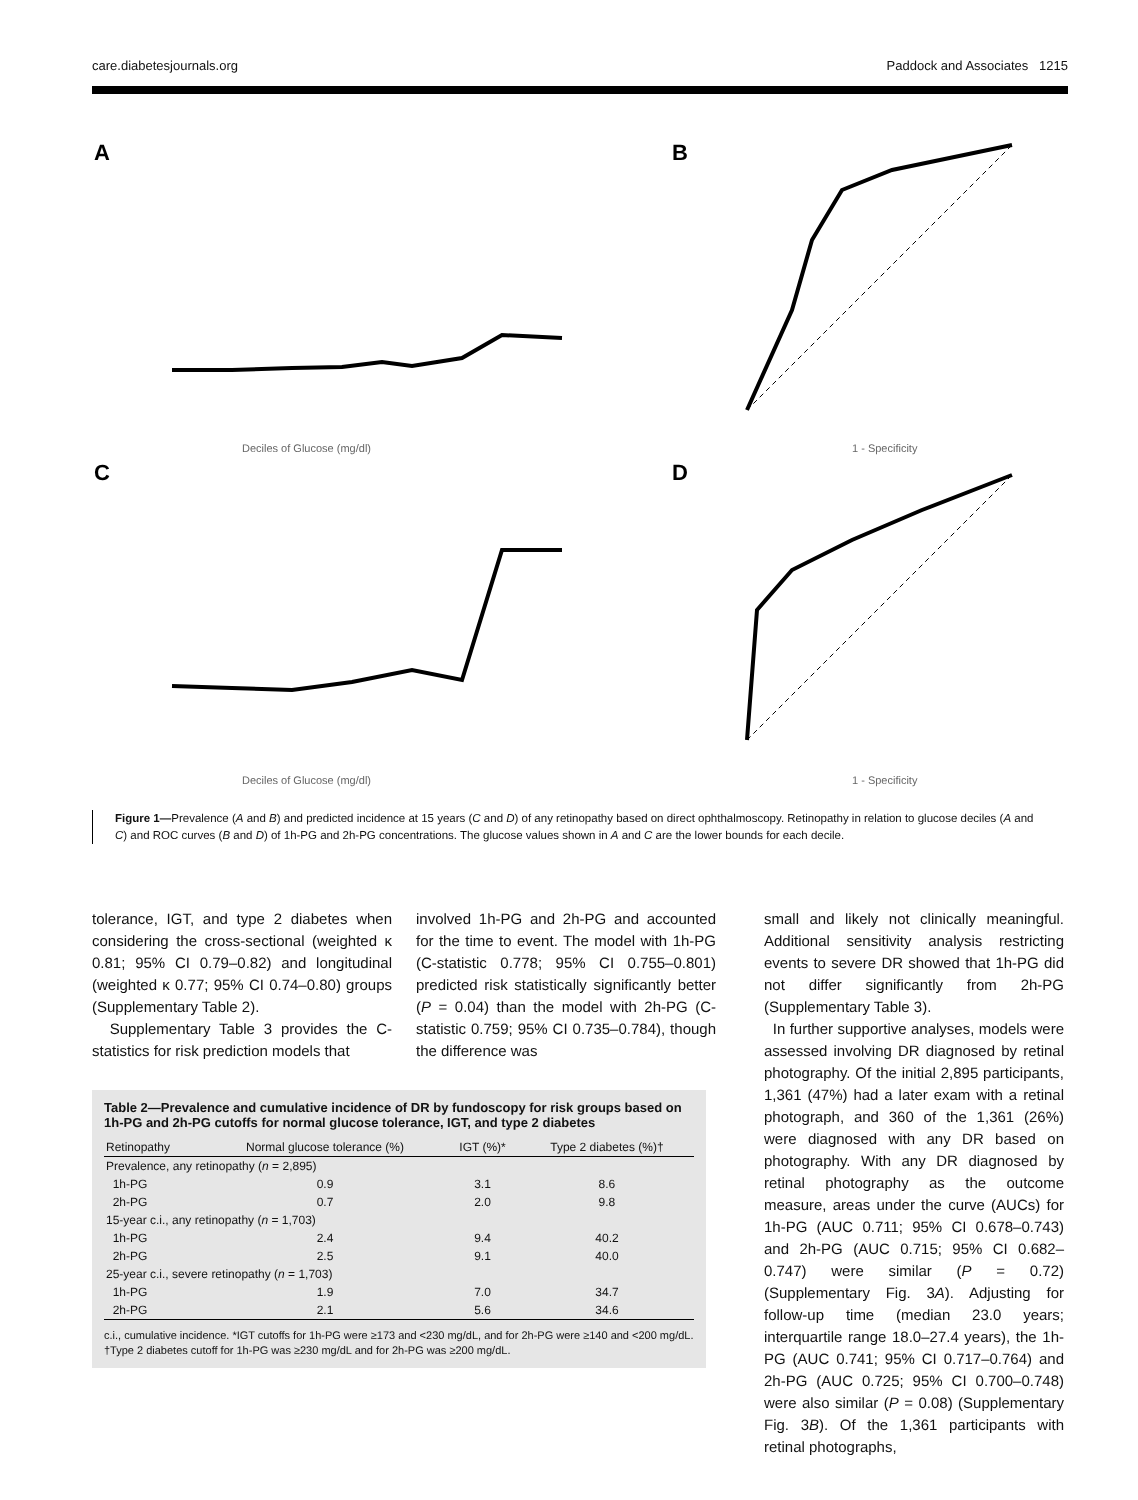care.diabetesjournals.org Paddock and Associates 1215
A
B
C
D
Deciles of Glucose (mg/dl)
Deciles of Glucose (mg/dl)
1 - Specificity
1 - Specificity
Figure 1—Prevalence (A and B) and predicted incidence at 15 years (C and D) of any retinopathy based on direct ophthalmoscopy. Retinopathy in relation to glucose deciles (A and C) and ROC curves (B and D) of 1h-PG and 2h-PG concentrations. The glucose values shown in A and C are the lower bounds for each decile.
tolerance, IGT, and type 2 diabetes when considering the cross-sectional (weighted κ 0.81; 95% CI 0.79–0.82) and longitudinal (weighted κ 0.77; 95% CI 0.74–0.80) groups (Supplementary Table 2).
Supplementary Table 3 provides the C-statistics for risk prediction models that
involved 1h-PG and 2h-PG and accounted for the time to event. The model with 1h-PG (C-statistic 0.778; 95% CI 0.755–0.801) predicted risk statistically significantly better (P = 0.04) than the model with 2h-PG (C-statistic 0.759; 95% CI 0.735–0.784), though the difference was
small and likely not clinically meaningful. Additional sensitivity analysis restricting events to severe DR showed that 1h-PG did not differ significantly from 2h-PG (Supplementary Table 3).
In further supportive analyses, models were assessed involving DR diagnosed by retinal photography. Of the initial 2,895 participants, 1,361 (47%) had a later exam with a retinal photograph, and 360 of the 1,361 (26%) were diagnosed with any DR based on photography. With any DR diagnosed by retinal photography as the outcome measure, areas under the curve (AUCs) for 1h-PG (AUC 0.711; 95% CI 0.678–0.743) and 2h-PG (AUC 0.715; 95% CI 0.682–0.747) were similar (P = 0.72) (Supplementary Fig. 3A). Adjusting for follow-up time (median 23.0 years; interquartile range 18.0–27.4 years), the 1h-PG (AUC 0.741; 95% CI 0.717–0.764) and 2h-PG (AUC 0.725; 95% CI 0.700–0.748) were also similar (P = 0.08) (Supplementary Fig. 3B). Of the 1,361 participants with retinal photographs,
Table 2—Prevalence and cumulative incidence of DR by fundoscopy for risk groups based on 1h-PG and 2h-PG cutoffs for normal glucose tolerance, IGT, and type 2 diabetes
| Retinopathy | Normal glucose tolerance (%) | IGT (%)* | Type 2 diabetes (%)† |
| --- | --- | --- | --- |
| Prevalence, any retinopathy ( n = 2,895) | | | |
| 1h-PG | 0.9 | 3.1 | 8.6 |
| 2h-PG | 0.7 | 2.0 | 9.8 |
| 15-year c.i., any retinopathy ( n = 1,703) | | | |
| 1h-PG | 2.4 | 9.4 | 40.2 |
| 2h-PG | 2.5 | 9.1 | 40.0 |
| 25-year c.i., severe retinopathy ( n = 1,703) | | | |
| 1h-PG | 1.9 | 7.0 | 34.7 |
| 2h-PG | 2.1 | 5.6 | 34.6 |
c.i., cumulative incidence. *IGT cutoffs for 1h-PG were ≥173 and <230 mg/dL, and for 2h-PG were ≥140 and <200 mg/dL. †Type 2 diabetes cutoff for 1h-PG was ≥230 mg/dL and for 2h-PG was ≥200 mg/dL.